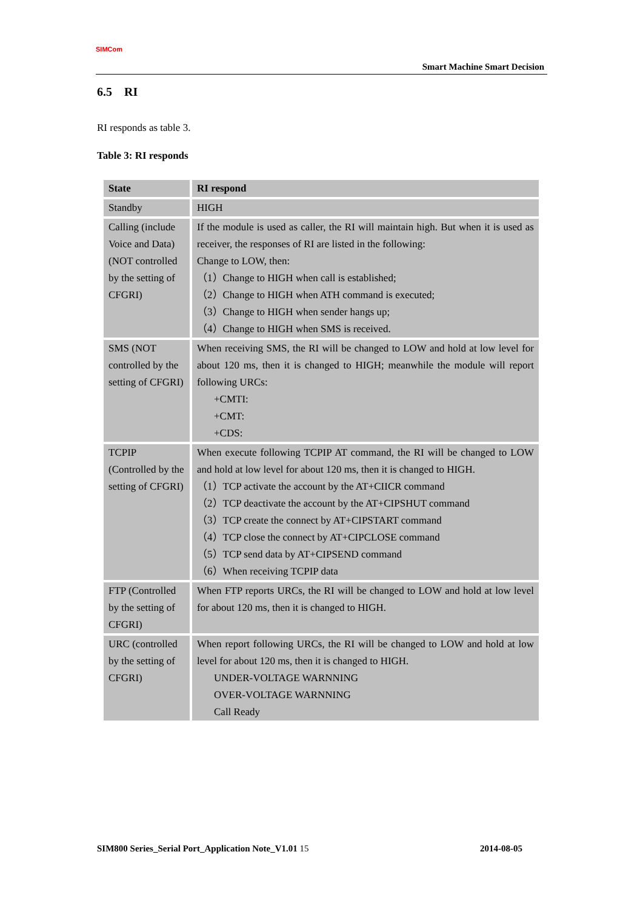SIMCom
Smart Machine Smart Decision
6.5 RI
RI responds as table 3.
Table 3: RI responds
| State | RI respond |
| Standby | HIGH |
| Calling (include Voice and Data) (NOT controlled by the setting of CFGRI) | If the module is used as caller, the RI will maintain high. But when it is used as receiver, the responses of RI are listed in the following: Change to LOW, then: （1）Change to HIGH when call is established; （2）Change to HIGH when ATH command is executed; （3）Change to HIGH when sender hangs up; （4）Change to HIGH when SMS is received. |
| SMS (NOT controlled by the setting of CFGRI) | When receiving SMS, the RI will be changed to LOW and hold at low level for about 120 ms, then it is changed to HIGH; meanwhile the module will report following URCs: +CMTI: +CMT: +CDS: |
| TCPIP (Controlled by the setting of CFGRI) | When execute following TCPIP AT command, the RI will be changed to LOW and hold at low level for about 120 ms, then it is changed to HIGH. （1）TCP activate the account by the AT+CIICR command （2）TCP deactivate the account by the AT+CIPSHUT command （3）TCP create the connect by AT+CIPSTART command （4）TCP close the connect by AT+CIPCLOSE command （5）TCP send data by AT+CIPSEND command （6）When receiving TCPIP data |
| FTP (Controlled by the setting of CFGRI) | When FTP reports URCs, the RI will be changed to LOW and hold at low level for about 120 ms, then it is changed to HIGH. |
| URC (controlled by the setting of CFGRI) | When report following URCs, the RI will be changed to LOW and hold at low level for about 120 ms, then it is changed to HIGH. UNDER-VOLTAGE WARNNING OVER-VOLTAGE WARNNING Call Ready |
SIM800 Series_Serial Port_Application Note_V1.01 15 2014-08-05